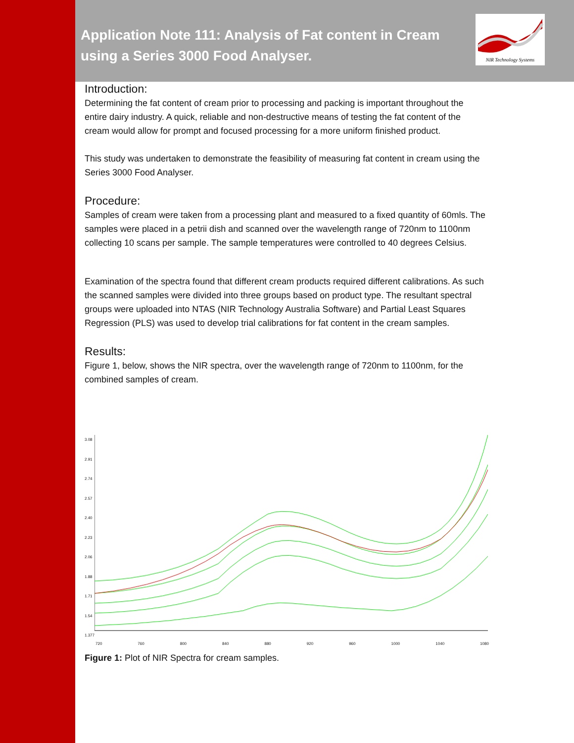Application Note 111: Analysis of Fat content in Cream using a Series 3000 Food Analyser.
NIR Technology Systems
Introduction:
Determining the fat content of cream prior to processing and packing is important throughout the entire dairy industry. A quick, reliable and non-destructive means of testing the fat content of the cream would allow for prompt and focused processing for a more uniform finished product.
This study was undertaken to demonstrate the feasibility of measuring fat content in cream using the Series 3000 Food Analyser.
Procedure:
Samples of cream were taken from a processing plant and measured to a fixed quantity of 60mls. The samples were placed in a petrii dish and scanned over the wavelength range of 720nm to 1100nm collecting 10 scans per sample. The sample temperatures were controlled to 40 degrees Celsius.
Examination of the spectra found that different cream products required different calibrations. As such the scanned samples were divided into three groups based on product type. The resultant spectral groups were uploaded into NTAS (NIR Technology Australia Software) and Partial Least Squares Regression (PLS) was used to develop trial calibrations for fat content in the cream samples.
Results:
Figure 1, below, shows the NIR spectra, over the wavelength range of 720nm to 1100nm, for the combined samples of cream.
3.08
2.91
2.74
2.57
2.40
2.23
2.06
1.88
1.71
1.54
1.377
720 760 800 840 880 920 960 1000 1040 1080
Figure 1: Plot of NIR Spectra for cream samples.